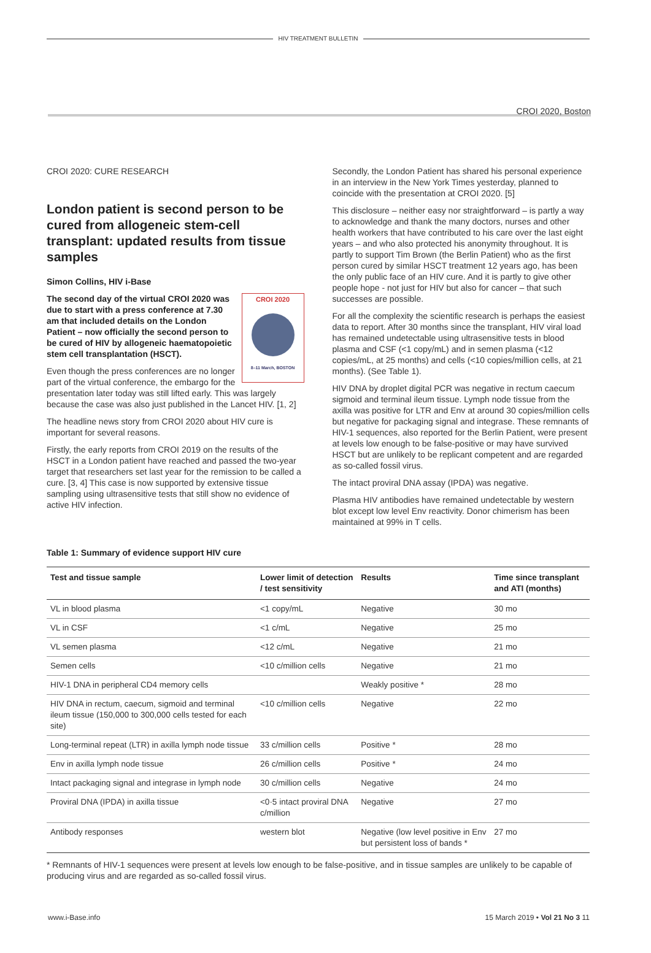HIV TREATMENT BULLETIN
CROI 2020, Boston
CROI 2020: CURE RESEARCH
London patient is second person to be cured from allogeneic stem-cell transplant: updated results from tissue samples
Simon Collins, HIV i-Base
CROI 2020
8–11 March, BOSTON
The second day of the virtual CROI 2020 was due to start with a press conference at 7.30 am that included details on the London Patient – now officially the second person to be cured of HIV by allogeneic haematopoietic stem cell transplantation (HSCT).
Even though the press conferences are no longer part of the virtual conference, the embargo for the presentation later today was still lifted early. This was largely because the case was also just published in the Lancet HIV. [1, 2]
The headline news story from CROI 2020 about HIV cure is important for several reasons.
Firstly, the early reports from CROI 2019 on the results of the HSCT in a London patient have reached and passed the two-year target that researchers set last year for the remission to be called a cure. [3, 4] This case is now supported by extensive tissue sampling using ultrasensitive tests that still show no evidence of active HIV infection.
Secondly, the London Patient has shared his personal experience in an interview in the New York Times yesterday, planned to coincide with the presentation at CROI 2020. [5]
This disclosure – neither easy nor straightforward – is partly a way to acknowledge and thank the many doctors, nurses and other health workers that have contributed to his care over the last eight years – and who also protected his anonymity throughout. It is partly to support Tim Brown (the Berlin Patient) who as the first person cured by similar HSCT treatment 12 years ago, has been the only public face of an HIV cure. And it is partly to give other people hope - not just for HIV but also for cancer – that such successes are possible.
For all the complexity the scientific research is perhaps the easiest data to report. After 30 months since the transplant, HIV viral load has remained undetectable using ultrasensitive tests in blood plasma and CSF (<1 copy/mL) and in semen plasma (<12 copies/mL, at 25 months) and cells (<10 copies/million cells, at 21 months). (See Table 1).
HIV DNA by droplet digital PCR was negative in rectum caecum sigmoid and terminal ileum tissue. Lymph node tissue from the axilla was positive for LTR and Env at around 30 copies/million cells but negative for packaging signal and integrase. These remnants of HIV-1 sequences, also reported for the Berlin Patient, were present at levels low enough to be false-positive or may have survived HSCT but are unlikely to be replicant competent and are regarded as so-called fossil virus.
The intact proviral DNA assay (IPDA) was negative.
Plasma HIV antibodies have remained undetectable by western blot except low level Env reactivity. Donor chimerism has been maintained at 99% in T cells.
Table 1: Summary of evidence support HIV cure
| Test and tissue sample | Lower limit of detection / test sensitivity | Results | Time since transplant and ATI (months) |
| --- | --- | --- | --- |
| VL in blood plasma | <1 copy/mL | Negative | 30 mo |
| VL in CSF | <1 c/mL | Negative | 25 mo |
| VL semen plasma | <12 c/mL | Negative | 21 mo |
| Semen cells | <10 c/million cells | Negative | 21 mo |
| HIV-1 DNA in peripheral CD4 memory cells | | Weakly positive * | 28 mo |
| HIV DNA in rectum, caecum, sigmoid and terminal ileum tissue (150,000 to 300,000 cells tested for each site) | <10 c/million cells | Negative | 22 mo |
| Long-terminal repeat (LTR) in axilla lymph node tissue | 33 c/million cells | Positive * | 28 mo |
| Env in axilla lymph node tissue | 26 c/million cells | Positive * | 24 mo |
| Intact packaging signal and integrase in lymph node | 30 c/million cells | Negative | 24 mo |
| Proviral DNA (IPDA) in axilla tissue | <0·5 intact proviral DNA c/million | Negative | 27 mo |
| Antibody responses | western blot | Negative (low level positive in Env but persistent loss of bands * | 27 mo |
* Remnants of HIV-1 sequences were present at levels low enough to be false-positive, and in tissue samples are unlikely to be capable of producing virus and are regarded as so-called fossil virus.
www.i-Base.info 15 March 2019 • Vol 21 No 3 11